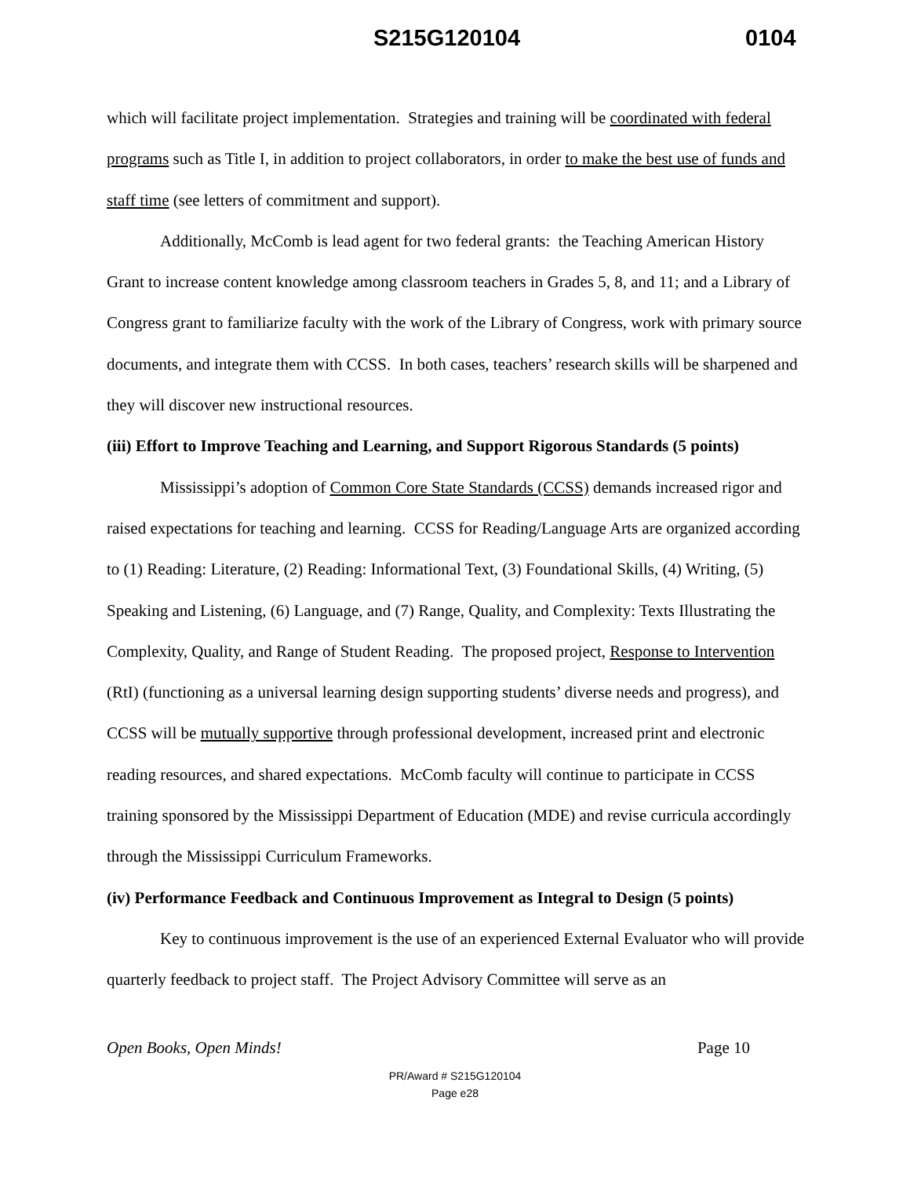S215G120104 0104
which will facilitate project implementation. Strategies and training will be coordinated with federal programs such as Title I, in addition to project collaborators, in order to make the best use of funds and staff time (see letters of commitment and support).
Additionally, McComb is lead agent for two federal grants: the Teaching American History Grant to increase content knowledge among classroom teachers in Grades 5, 8, and 11; and a Library of Congress grant to familiarize faculty with the work of the Library of Congress, work with primary source documents, and integrate them with CCSS. In both cases, teachers’ research skills will be sharpened and they will discover new instructional resources.
(iii) Effort to Improve Teaching and Learning, and Support Rigorous Standards (5 points)
Mississippi’s adoption of Common Core State Standards (CCSS) demands increased rigor and raised expectations for teaching and learning. CCSS for Reading/Language Arts are organized according to (1) Reading: Literature, (2) Reading: Informational Text, (3) Foundational Skills, (4) Writing, (5) Speaking and Listening, (6) Language, and (7) Range, Quality, and Complexity: Texts Illustrating the Complexity, Quality, and Range of Student Reading. The proposed project, Response to Intervention (RtI) (functioning as a universal learning design supporting students’ diverse needs and progress), and CCSS will be mutually supportive through professional development, increased print and electronic reading resources, and shared expectations. McComb faculty will continue to participate in CCSS training sponsored by the Mississippi Department of Education (MDE) and revise curricula accordingly through the Mississippi Curriculum Frameworks.
(iv) Performance Feedback and Continuous Improvement as Integral to Design (5 points)
Key to continuous improvement is the use of an experienced External Evaluator who will provide quarterly feedback to project staff. The Project Advisory Committee will serve as an
Open Books, Open Minds! Page 10
PR/Award # S215G120104
Page e28